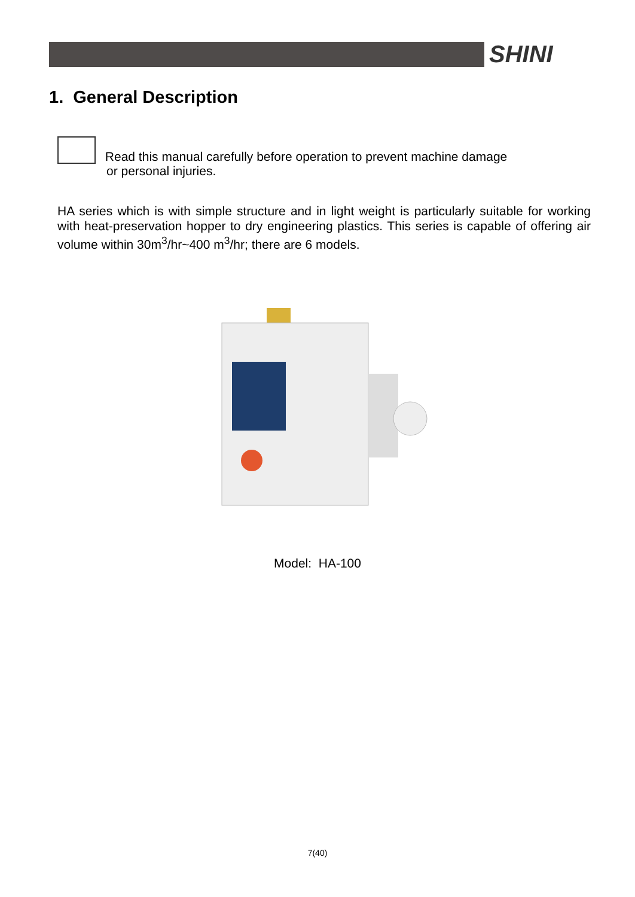SHINI
1. General Description
Read this manual carefully before operation to prevent machine damage
or personal injuries.
HA series which is with simple structure and in light weight is particularly suitable for working with heat-preservation hopper to dry engineering plastics. This series is capable of offering air volume within 30m<sup>3</sup>/hr~400 m<sup>3</sup>/hr; there are 6 models.
Model: HA-100
7(40)